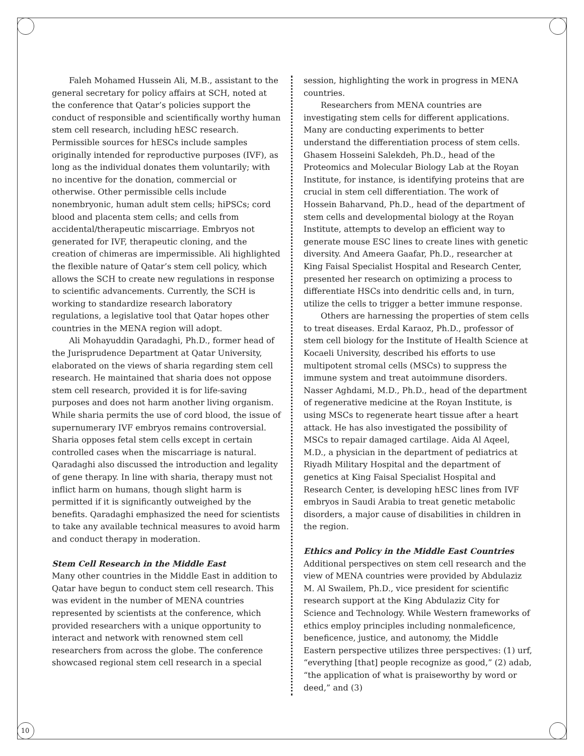Faleh Mohamed Hussein Ali, M.B., assistant to the general secretary for policy affairs at SCH, noted at the conference that Qatar’s policies support the conduct of responsible and scientifically worthy human stem cell research, including hESC research. Permissible sources for hESCs include samples originally intended for reproductive purposes (IVF), as long as the individual donates them voluntarily; with no incentive for the donation, commercial or otherwise. Other permissible cells include nonembryonic, human adult stem cells; hiPSCs; cord blood and placenta stem cells; and cells from accidental/therapeutic miscarriage. Embryos not generated for IVF, therapeutic cloning, and the creation of chimeras are impermissible. Ali highlighted the flexible nature of Qatar’s stem cell policy, which allows the SCH to create new regulations in response to scientific advancements. Currently, the SCH is working to standardize research laboratory regulations, a legislative tool that Qatar hopes other countries in the MENA region will adopt.
Ali Mohayuddin Qaradaghi, Ph.D., former head of the Jurisprudence Department at Qatar University, elaborated on the views of sharia regarding stem cell research. He maintained that sharia does not oppose stem cell research, provided it is for life-saving purposes and does not harm another living organism. While sharia permits the use of cord blood, the issue of supernumerary IVF embryos remains controversial. Sharia opposes fetal stem cells except in certain controlled cases when the miscarriage is natural. Qaradaghi also discussed the introduction and legality of gene therapy. In line with sharia, therapy must not inflict harm on humans, though slight harm is permitted if it is significantly outweighed by the benefits. Qaradaghi emphasized the need for scientists to take any available technical measures to avoid harm and conduct therapy in moderation.
Stem Cell Research in the Middle East
Many other countries in the Middle East in addition to Qatar have begun to conduct stem cell research. This was evident in the number of MENA countries represented by scientists at the conference, which provided researchers with a unique opportunity to interact and network with renowned stem cell researchers from across the globe. The conference showcased regional stem cell research in a special
session, highlighting the work in progress in MENA countries.
Researchers from MENA countries are investigating stem cells for different applications. Many are conducting experiments to better understand the differentiation process of stem cells. Ghasem Hosseini Salekdeh, Ph.D., head of the Proteomics and Molecular Biology Lab at the Royan Institute, for instance, is identifying proteins that are crucial in stem cell differentiation. The work of Hossein Baharvand, Ph.D., head of the department of stem cells and developmental biology at the Royan Institute, attempts to develop an efficient way to generate mouse ESC lines to create lines with genetic diversity. And Ameera Gaafar, Ph.D., researcher at King Faisal Specialist Hospital and Research Center, presented her research on optimizing a process to differentiate HSCs into dendritic cells and, in turn, utilize the cells to trigger a better immune response.
Others are harnessing the properties of stem cells to treat diseases. Erdal Karaoz, Ph.D., professor of stem cell biology for the Institute of Health Science at Kocaeli University, described his efforts to use multipotent stromal cells (MSCs) to suppress the immune system and treat autoimmune disorders. Nasser Aghdami, M.D., Ph.D., head of the department of regenerative medicine at the Royan Institute, is using MSCs to regenerate heart tissue after a heart attack. He has also investigated the possibility of MSCs to repair damaged cartilage. Aida Al Aqeel, M.D., a physician in the department of pediatrics at Riyadh Military Hospital and the department of genetics at King Faisal Specialist Hospital and Research Center, is developing hESC lines from IVF embryos in Saudi Arabia to treat genetic metabolic disorders, a major cause of disabilities in children in the region.
Ethics and Policy in the Middle East Countries
Additional perspectives on stem cell research and the view of MENA countries were provided by Abdulaziz M. Al Swailem, Ph.D., vice president for scientific research support at the King Abdulaziz City for Science and Technology. While Western frameworks of ethics employ principles including nonmaleficence, beneficence, justice, and autonomy, the Middle Eastern perspective utilizes three perspectives: (1) urf, “everything [that] people recognize as good,” (2) adab, “the application of what is praiseworthy by word or deed,” and (3)
10